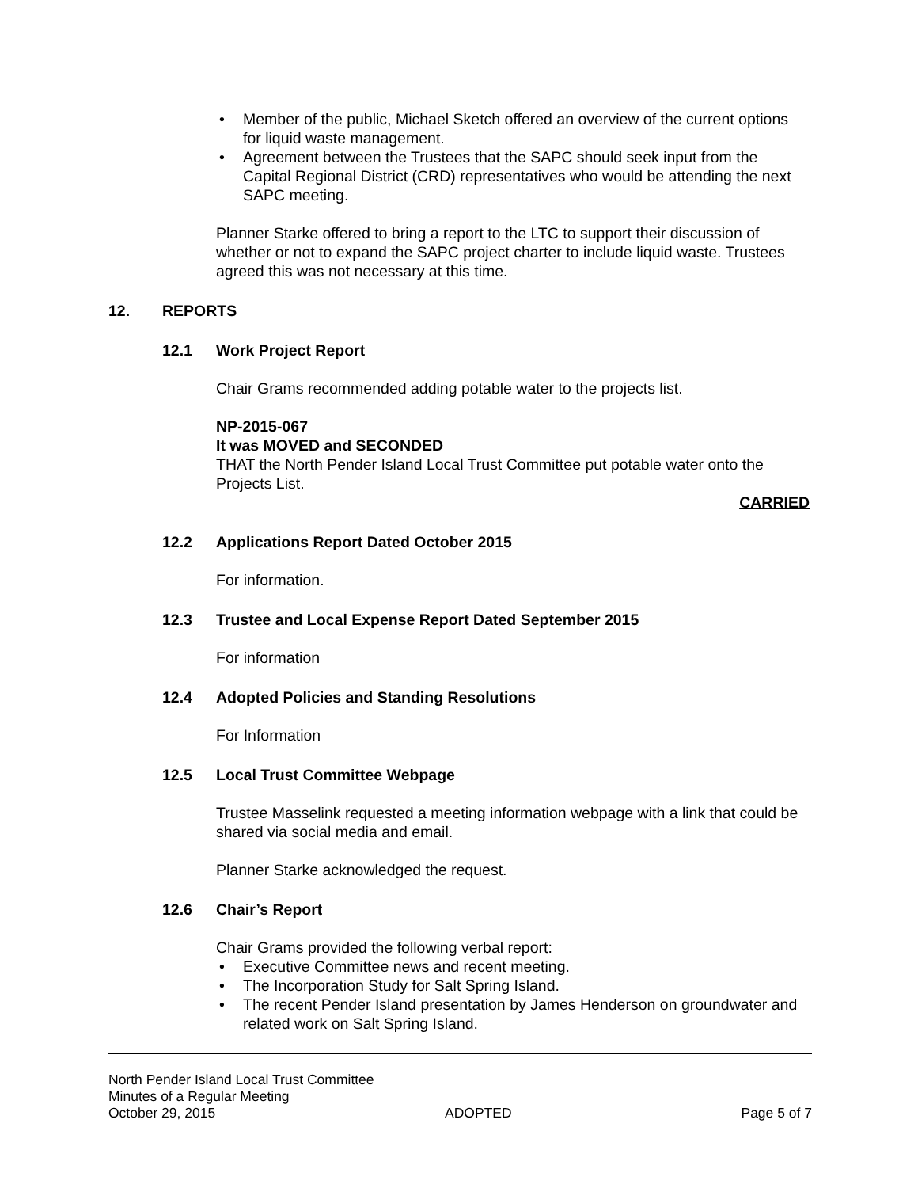• Member of the public, Michael Sketch offered an overview of the current options for liquid waste management.
• Agreement between the Trustees that the SAPC should seek input from the Capital Regional District (CRD) representatives who would be attending the next SAPC meeting.
Planner Starke offered to bring a report to the LTC to support their discussion of whether or not to expand the SAPC project charter to include liquid waste. Trustees agreed this was not necessary at this time.
12. REPORTS
12.1 Work Project Report
Chair Grams recommended adding potable water to the projects list.
NP-2015-067
It was MOVED and SECONDED
THAT the North Pender Island Local Trust Committee put potable water onto the Projects List.
CARRIED
12.2 Applications Report Dated October 2015
For information.
12.3 Trustee and Local Expense Report Dated September 2015
For information
12.4 Adopted Policies and Standing Resolutions
For Information
12.5 Local Trust Committee Webpage
Trustee Masselink requested a meeting information webpage with a link that could be shared via social media and email.
Planner Starke acknowledged the request.
12.6 Chair’s Report
Chair Grams provided the following verbal report:
• Executive Committee news and recent meeting.
• The Incorporation Study for Salt Spring Island.
• The recent Pender Island presentation by James Henderson on groundwater and related work on Salt Spring Island.
North Pender Island Local Trust Committee
Minutes of a Regular Meeting
October 29, 2015 ADOPTED Page 5 of 7